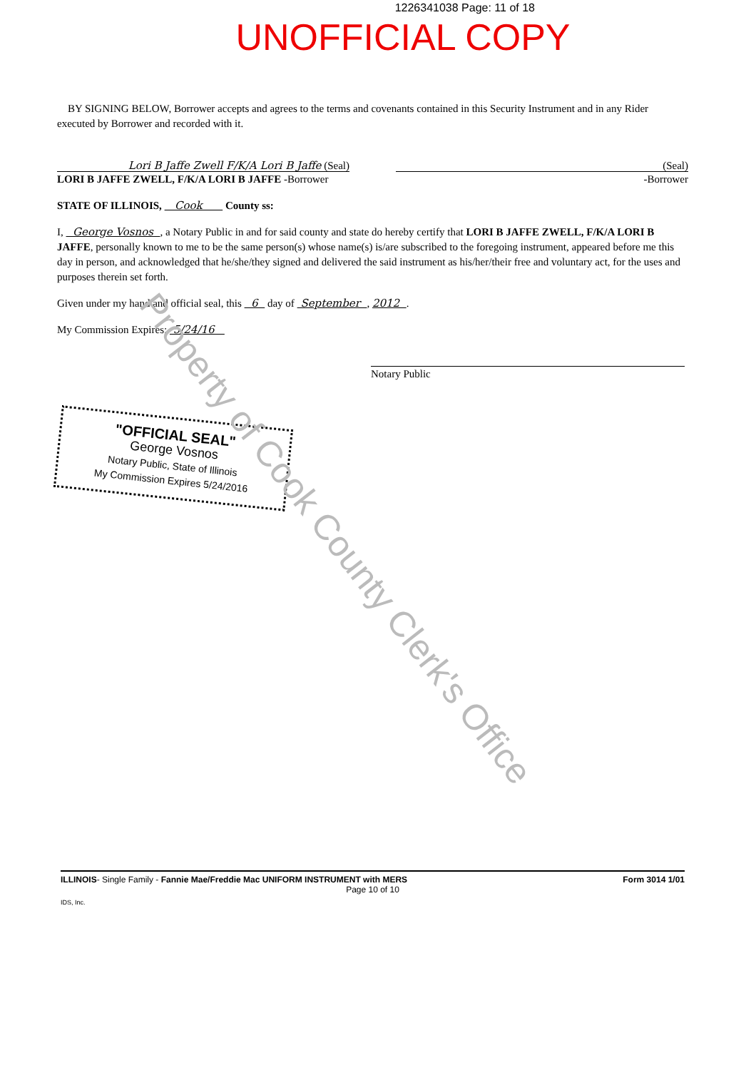1226341038 Page: 11 of 18
UNOFFICIAL COPY
BY SIGNING BELOW, Borrower accepts and agrees to the terms and covenants contained in this Security Instrument and in any Rider executed by Borrower and recorded with it.
Lori B Jaffe Zwell F/K/A Lori B Jaffe (Seal)
LORI B JAFFE ZWELL, F/K/A LORI B JAFFE -Borrower
(Seal)
-Borrower
STATE OF ILLINOIS, Cook County ss:
I, George Vosnos , a Notary Public in and for said county and state do hereby certify that LORI B JAFFE ZWELL, F/K/A LORI B JAFFE, personally known to me to be the same person(s) whose name(s) is/are subscribed to the foregoing instrument, appeared before me this day in person, and acknowledged that he/she/they signed and delivered the said instrument as his/her/their free and voluntary act, for the uses and purposes therein set forth.
Given under my hand and official seal, this 6 day of September , 2012 .
My Commission Expires: 5/24/16
Notary Public
"OFFICIAL SEAL"
George Vosnos
Notary Public, State of Illinois
My Commission Expires 5/24/2016
Property of Cook County Clerk's Office
ILLINOIS- Single Family - Fannie Mae/Freddie Mac UNIFORM INSTRUMENT with MERS Form 3014 1/01
Page 10 of 10
IDS, Inc.